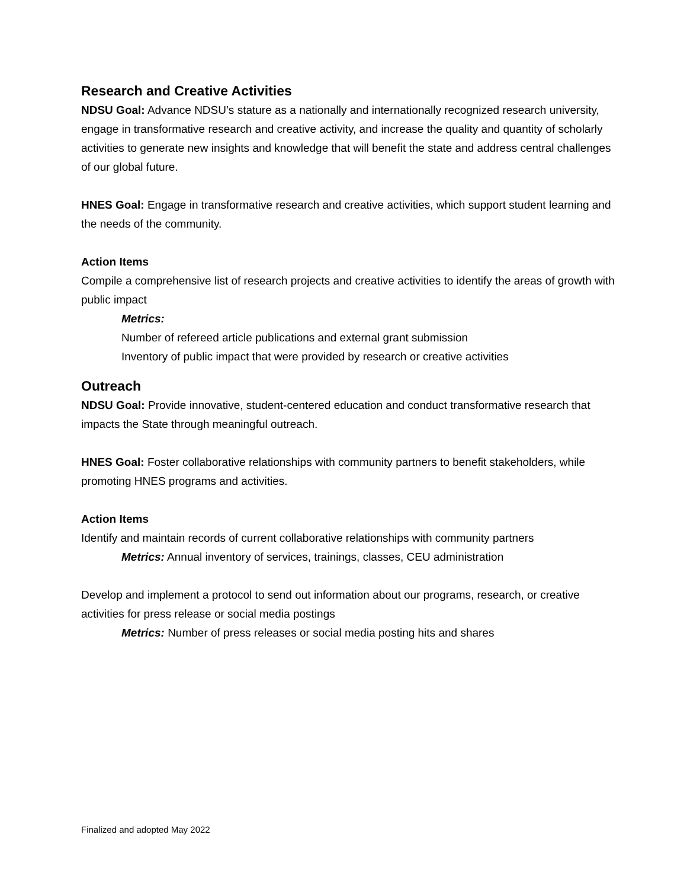Research and Creative Activities
NDSU Goal: Advance NDSU’s stature as a nationally and internationally recognized research university, engage in transformative research and creative activity, and increase the quality and quantity of scholarly activities to generate new insights and knowledge that will benefit the state and address central challenges of our global future.
HNES Goal: Engage in transformative research and creative activities, which support student learning and the needs of the community.
Action Items
Compile a comprehensive list of research projects and creative activities to identify the areas of growth with public impact
Metrics:
Number of refereed article publications and external grant submission
Inventory of public impact that were provided by research or creative activities
Outreach
NDSU Goal: Provide innovative, student-centered education and conduct transformative research that impacts the State through meaningful outreach.
HNES Goal: Foster collaborative relationships with community partners to benefit stakeholders, while promoting HNES programs and activities.
Action Items
Identify and maintain records of current collaborative relationships with community partners
Metrics: Annual inventory of services, trainings, classes, CEU administration
Develop and implement a protocol to send out information about our programs, research, or creative activities for press release or social media postings
Metrics: Number of press releases or social media posting hits and shares
Finalized and adopted May 2022